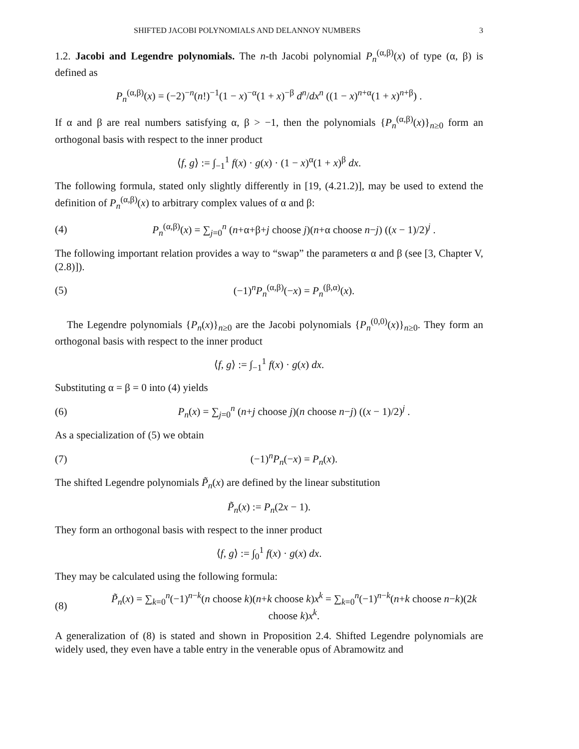SHIFTED JACOBI POLYNOMIALS AND DELANNOY NUMBERS 3
1.2. Jacobi and Legendre polynomials. The n-th Jacobi polynomial P<sub>n</sub><sup>(α,β)</sup>(x) of type (α, β) is defined as
P<sub>n</sub><sup>(α,β)</sup>(x) = (−2)<sup>−n</sup>(n!)<sup>−1</sup>(1 − x)<sup>−α</sup>(1 + x)<sup>−β</sup> d<sup>n</sup>/dx<sup>n</sup> ((1 − x)<sup>n+α</sup>(1 + x)<sup>n+β</sup>) .
If α and β are real numbers satisfying α, β > −1, then the polynomials {P<sub>n</sub><sup>(α,β)</sup>(x)}<sub>n≥0</sub> form an orthogonal basis with respect to the inner product
⟨f, g⟩ := ∫<sub>−1</sub><sup>1</sup> f(x) · g(x) · (1 − x)<sup>α</sup>(1 + x)<sup>β</sup> dx.
The following formula, stated only slightly differently in [19, (4.21.2)], may be used to extend the definition of P<sub>n</sub><sup>(α,β)</sup>(x) to arbitrary complex values of α and β:
(4) P<sub>n</sub><sup>(α,β)</sup>(x) = ∑<sub>j=0</sub><sup>n</sup> (n+α+β+j choose j)(n+α choose n−j) ((x − 1)/2)<sup>j</sup> .
The following important relation provides a way to “swap” the parameters α and β (see [3, Chapter V, (2.8)]).
(5) (−1)<sup>n</sup>P<sub>n</sub><sup>(α,β)</sup>(−x) = P<sub>n</sub><sup>(β,α)</sup>(x).
The Legendre polynomials {P<sub>n</sub>(x)}<sub>n≥0</sub> are the Jacobi polynomials {P<sub>n</sub><sup>(0,0)</sup>(x)}<sub>n≥0</sub>. They form an orthogonal basis with respect to the inner product
⟨f, g⟩ := ∫<sub>−1</sub><sup>1</sup> f(x) · g(x) dx.
Substituting α = β = 0 into (4) yields
(6) P<sub>n</sub>(x) = ∑<sub>j=0</sub><sup>n</sup> (n+j choose j)(n choose n−j) ((x − 1)/2)<sup>j</sup> .
As a specialization of (5) we obtain
(7) (−1)<sup>n</sup>P<sub>n</sub>(−x) = P<sub>n</sub>(x).
The shifted Legendre polynomials P̃<sub>n</sub>(x) are defined by the linear substitution
P̃<sub>n</sub>(x) := P<sub>n</sub>(2x − 1).
They form an orthogonal basis with respect to the inner product
⟨f, g⟩ := ∫<sub>0</sub><sup>1</sup> f(x) · g(x) dx.
They may be calculated using the following formula:
(8) P̃<sub>n</sub>(x) = ∑<sub>k=0</sub><sup>n</sup>(−1)<sup>n−k</sup>(n choose k)(n+k choose k)x<sup>k</sup> = ∑<sub>k=0</sub><sup>n</sup>(−1)<sup>n−k</sup>(n+k choose n−k)(2k choose k)x<sup>k</sup>.
A generalization of (8) is stated and shown in Proposition 2.4. Shifted Legendre polynomials are widely used, they even have a table entry in the venerable opus of Abramowitz and